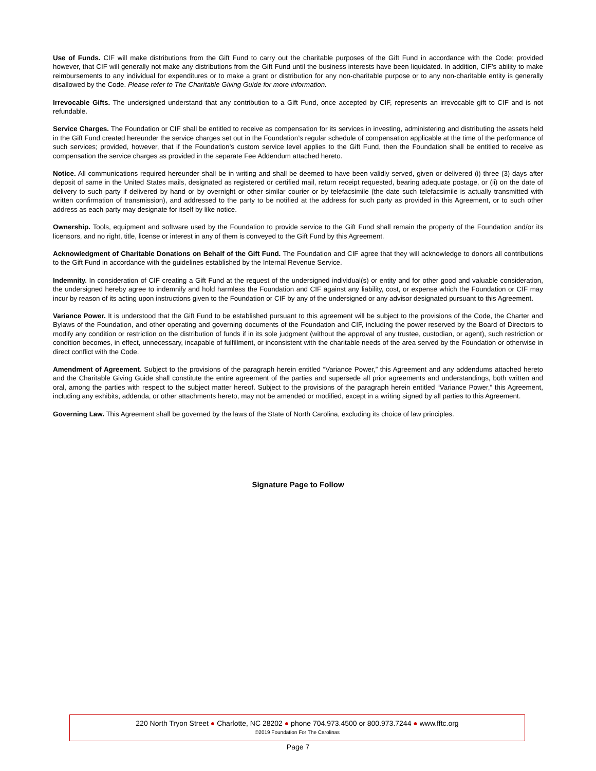Use of Funds. CIF will make distributions from the Gift Fund to carry out the charitable purposes of the Gift Fund in accordance with the Code; provided however, that CIF will generally not make any distributions from the Gift Fund until the business interests have been liquidated. In addition, CIF’s ability to make reimbursements to any individual for expenditures or to make a grant or distribution for any non-charitable purpose or to any non-charitable entity is generally disallowed by the Code. Please refer to The Charitable Giving Guide for more information.
Irrevocable Gifts. The undersigned understand that any contribution to a Gift Fund, once accepted by CIF, represents an irrevocable gift to CIF and is not refundable.
Service Charges. The Foundation or CIF shall be entitled to receive as compensation for its services in investing, administering and distributing the assets held in the Gift Fund created hereunder the service charges set out in the Foundation’s regular schedule of compensation applicable at the time of the performance of such services; provided, however, that if the Foundation’s custom service level applies to the Gift Fund, then the Foundation shall be entitled to receive as compensation the service charges as provided in the separate Fee Addendum attached hereto.
Notice. All communications required hereunder shall be in writing and shall be deemed to have been validly served, given or delivered (i) three (3) days after deposit of same in the United States mails, designated as registered or certified mail, return receipt requested, bearing adequate postage, or (ii) on the date of delivery to such party if delivered by hand or by overnight or other similar courier or by telefacsimile (the date such telefacsimile is actually transmitted with written confirmation of transmission), and addressed to the party to be notified at the address for such party as provided in this Agreement, or to such other address as each party may designate for itself by like notice.
Ownership. Tools, equipment and software used by the Foundation to provide service to the Gift Fund shall remain the property of the Foundation and/or its licensors, and no right, title, license or interest in any of them is conveyed to the Gift Fund by this Agreement.
Acknowledgment of Charitable Donations on Behalf of the Gift Fund. The Foundation and CIF agree that they will acknowledge to donors all contributions to the Gift Fund in accordance with the guidelines established by the Internal Revenue Service.
Indemnity. In consideration of CIF creating a Gift Fund at the request of the undersigned individual(s) or entity and for other good and valuable consideration, the undersigned hereby agree to indemnify and hold harmless the Foundation and CIF against any liability, cost, or expense which the Foundation or CIF may incur by reason of its acting upon instructions given to the Foundation or CIF by any of the undersigned or any advisor designated pursuant to this Agreement.
Variance Power. It is understood that the Gift Fund to be established pursuant to this agreement will be subject to the provisions of the Code, the Charter and Bylaws of the Foundation, and other operating and governing documents of the Foundation and CIF, including the power reserved by the Board of Directors to modify any condition or restriction on the distribution of funds if in its sole judgment (without the approval of any trustee, custodian, or agent), such restriction or condition becomes, in effect, unnecessary, incapable of fulfillment, or inconsistent with the charitable needs of the area served by the Foundation or otherwise in direct conflict with the Code.
Amendment of Agreement. Subject to the provisions of the paragraph herein entitled “Variance Power,” this Agreement and any addendums attached hereto and the Charitable Giving Guide shall constitute the entire agreement of the parties and supersede all prior agreements and understandings, both written and oral, among the parties with respect to the subject matter hereof. Subject to the provisions of the paragraph herein entitled “Variance Power,” this Agreement, including any exhibits, addenda, or other attachments hereto, may not be amended or modified, except in a writing signed by all parties to this Agreement.
Governing Law. This Agreement shall be governed by the laws of the State of North Carolina, excluding its choice of law principles.
Signature Page to Follow
220 North Tryon Street ● Charlotte, NC 28202 ● phone 704.973.4500 or 800.973.7244 ● www.fftc.org
©2019 Foundation For The Carolinas
Page 7